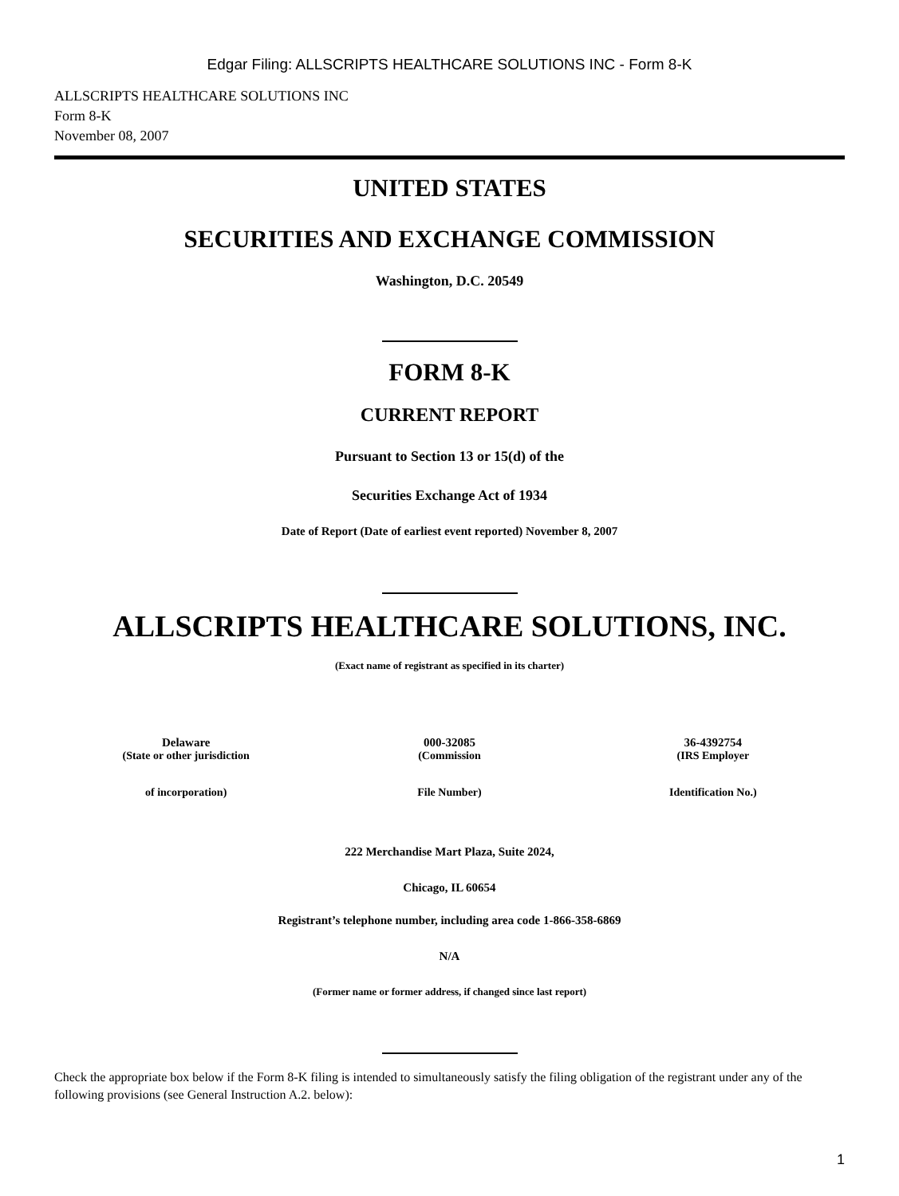Edgar Filing: ALLSCRIPTS HEALTHCARE SOLUTIONS INC - Form 8-K
ALLSCRIPTS HEALTHCARE SOLUTIONS INC
Form 8-K
November 08, 2007
UNITED STATES
SECURITIES AND EXCHANGE COMMISSION
Washington, D.C. 20549
FORM 8-K
CURRENT REPORT
Pursuant to Section 13 or 15(d) of the
Securities Exchange Act of 1934
Date of Report (Date of earliest event reported) November 8, 2007
ALLSCRIPTS HEALTHCARE SOLUTIONS, INC.
(Exact name of registrant as specified in its charter)
| Delaware | 000-32085 | 36-4392754 |
| (State or other jurisdiction | (Commission | (IRS Employer |
| of incorporation) | File Number) | Identification No.) |
222 Merchandise Mart Plaza, Suite 2024,
Chicago, IL 60654
Registrant’s telephone number, including area code 1-866-358-6869
N/A
(Former name or former address, if changed since last report)
Check the appropriate box below if the Form 8-K filing is intended to simultaneously satisfy the filing obligation of the registrant under any of the following provisions (see General Instruction A.2. below):
1